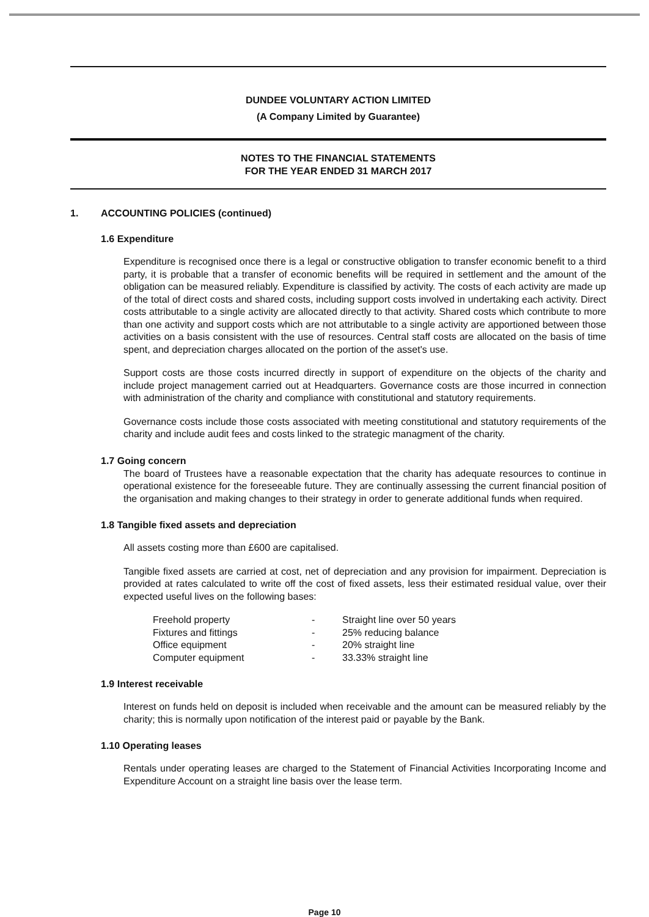DUNDEE VOLUNTARY ACTION LIMITED
(A Company Limited by Guarantee)
NOTES TO THE FINANCIAL STATEMENTS
FOR THE YEAR ENDED 31 MARCH 2017
1. ACCOUNTING POLICIES (continued)
1.6 Expenditure
Expenditure is recognised once there is a legal or constructive obligation to transfer economic benefit to a third party, it is probable that a transfer of economic benefits will be required in settlement and the amount of the obligation can be measured reliably. Expenditure is classified by activity. The costs of each activity are made up of the total of direct costs and shared costs, including support costs involved in undertaking each activity. Direct costs attributable to a single activity are allocated directly to that activity. Shared costs which contribute to more than one activity and support costs which are not attributable to a single activity are apportioned between those activities on a basis consistent with the use of resources. Central staff costs are allocated on the basis of time spent, and depreciation charges allocated on the portion of the asset's use.
Support costs are those costs incurred directly in support of expenditure on the objects of the charity and include project management carried out at Headquarters. Governance costs are those incurred in connection with administration of the charity and compliance with constitutional and statutory requirements.
Governance costs include those costs associated with meeting constitutional and statutory requirements of the charity and include audit fees and costs linked to the strategic managment of the charity.
1.7 Going concern
The board of Trustees have a reasonable expectation that the charity has adequate resources to continue in operational existence for the foreseeable future. They are continually assessing the current financial position of the organisation and making changes to their strategy in order to generate additional funds when required.
1.8 Tangible fixed assets and depreciation
All assets costing more than £600 are capitalised.
Tangible fixed assets are carried at cost, net of depreciation and any provision for impairment. Depreciation is provided at rates calculated to write off the cost of fixed assets, less their estimated residual value, over their expected useful lives on the following bases:
| Freehold property | - | Straight line over 50 years |
| Fixtures and fittings | - | 25% reducing balance |
| Office equipment | - | 20% straight line |
| Computer equipment | - | 33.33% straight line |
1.9 Interest receivable
Interest on funds held on deposit is included when receivable and the amount can be measured reliably by the charity; this is normally upon notification of the interest paid or payable by the Bank.
1.10 Operating leases
Rentals under operating leases are charged to the Statement of Financial Activities Incorporating Income and Expenditure Account on a straight line basis over the lease term.
Page 10